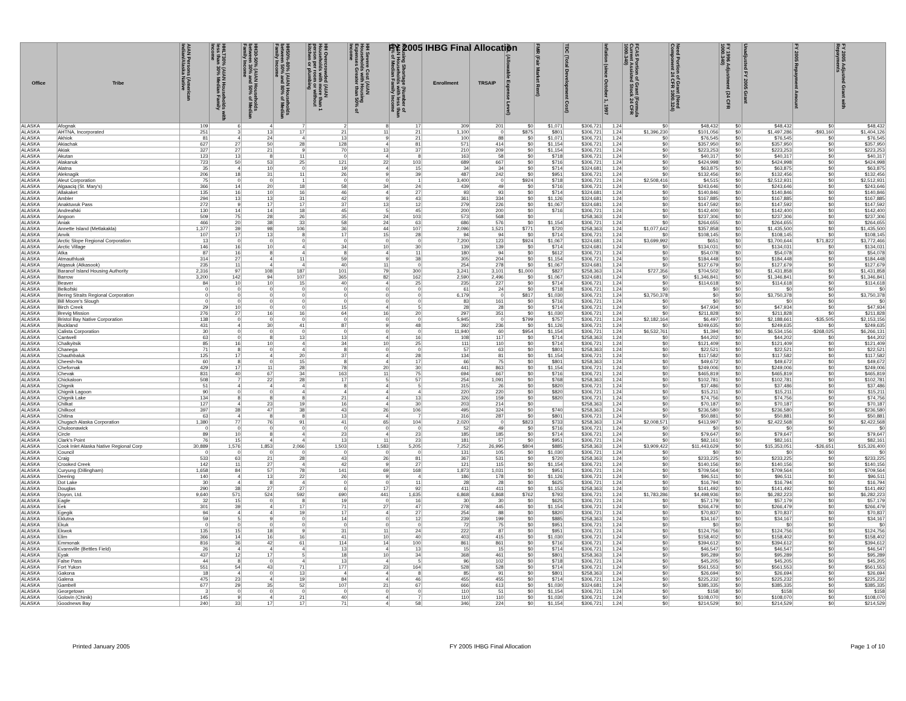FY 2005 IHBG Final Allocation
| Office | Tribe | AIAN Persons (American Indian/Alaska Native | HHLT30% (AIAN Households with less than 30% Median Family Income | HH30-50% (AIAN Households between 30% and 50% of Median Family Income | HH50%-80% (AIAN Households between 50% and 80% of Median Family Income | HH Overcrowded (AIAN Households with more than 1 person per room or without kitchen or plumbing | HH Severe Cost (AIAN Households with Housing Expenses Greater than 50% of Income | Housing Shortage (Number of AIAN Households with less than 80% of Median Family Income | Enrollment | TRSAIP | AEL (Allowable Expense Level) | FMR (Fair Market Rent) | TDC (Total Development Cost) | Inflation (since October 1, 1997 | FCAS Portion of Grant (Formula Current Assisted Stock 24 CFR 1000.340) | Need Portion of Grant (Need Component 24 CFR 1000.324) | FY 1996 Adjustment (24 CFR 1000.340) | Unadjusted FY 2005 Grant | FY 2005 Repayment Amount | FY 2005 Adjusted Grant with Repayments |
| --- | --- | --- | --- | --- | --- | --- | --- | --- | --- | --- | --- | --- | --- | --- | --- | --- | --- | --- | --- | --- |
| ALASKA | Afognak | 109 | 6 | 4 | 7 | 2 | 8 | 17 | 309 | 201 | $0 | $1,071 | $306,721 | 1.24 | $0 | $48,432 | $0 | $48,432 | $0 | $48,432 |
| ALASKA | AHTNA, Incorporated | 251 | 3 | 13 | 17 | 21 | 11 | 21 | 1,100 | 0 | $875 | $801 | $306,721 | 1.24 | $1,396,230 | $101,056 | $0 | $1,497,286 | -$93,160 | $1,404,126 |
| ALASKA | Akhiok | 81 | 4 | 24 | 4 | 13 | 9 | 21 | 100 | 88 | $0 | $1,071 | $306,721 | 1.24 | $0 | $76,545 | $0 | $76,545 | $0 | $76,545 |
| ALASKA | Akiachak | 627 | 27 | 50 | 28 | 128 | 4 | 81 | 571 | 414 | $0 | $1,154 | $306,721 | 1.24 | $0 | $357,950 | $0 | $357,950 | $0 | $357,950 |
| ALASKA | Akiak | 327 | 27 | 21 | 9 | 70 | 13 | 37 | 210 | 209 | $0 | $1,154 | $306,721 | 1.24 | $0 | $223,253 | $0 | $223,253 | $0 | $223,253 |
| ALASKA | Akutan | 123 | 13 | 8 | 11 | 0 | 4 | 8 | 163 | 58 | $0 | $718 | $306,721 | 1.24 | $0 | $40,317 | $0 | $40,317 | $0 | $40,317 |
| ALASKA | Alakanuk | 723 | 50 | 53 | 25 | 121 | 22 | 103 | 689 | 667 | $0 | $716 | $306,721 | 1.24 | $0 | $424,998 | $0 | $424,998 | $0 | $424,998 |
| ALASKA | Alatna | 35 | 4 | 10 | 0 | 19 | 4 | 15 | 34 | 34 | $0 | $714 | $324,681 | 1.24 | $0 | $63,875 | $0 | $63,875 | $0 | $63,875 |
| ALASKA | Aleknagik | 206 | 18 | 31 | 11 | 26 | 9 | 39 | 487 | 242 | $0 | $951 | $306,721 | 1.24 | $0 | $132,456 | $0 | $132,456 | $0 | $132,456 |
| ALASKA | Aleut Corporation | 75 | 0 | 0 | 1 | 0 | 0 | 1 | 3,400 | 0 | $924 | $718 | $306,721 | 1.24 | $2,508,416 | $4,515 | $0 | $2,512,931 | $0 | $2,512,931 |
| ALASKA | Algaaciq (St. Mary's) | 366 | 14 | 20 | 18 | 58 | 34 | 24 | 439 | 49 | $0 | $716 | $306,721 | 1.24 | $0 | $243,646 | $0 | $243,646 | $0 | $243,646 |
| ALASKA | Allakaket | 135 | 16 | 10 | 16 | 46 | 4 | 27 | 93 | 93 | $0 | $714 | $324,681 | 1.24 | $0 | $140,846 | $0 | $140,846 | $0 | $140,846 |
| ALASKA | Ambler | 294 | 13 | 13 | 31 | 42 | 9 | 43 | 361 | 334 | $0 | $1,126 | $324,681 | 1.24 | $0 | $167,885 | $0 | $167,885 | $0 | $167,885 |
| ALASKA | Anaktuvuk Pass | 272 | 9 | 17 | 17 | 37 | 13 | 12 | 279 | 226 | $0 | $1,067 | $324,681 | 1.24 | $0 | $147,592 | $0 | $147,592 | $0 | $147,592 |
| ALASKA | Andreafski | 130 | 14 | 14 | 18 | 45 | 5 | 45 | 200 | 200 | $0 | $716 | $306,721 | 1.24 | $0 | $142,400 | $0 | $142,400 | $0 | $142,400 |
| ALASKA | Angoon | 509 | 75 | 28 | 26 | 35 | 24 | 103 | 573 | 568 | $0 | | $258,363 | 1.24 | $0 | $237,306 | $0 | $237,306 | $0 | $237,306 |
| ALASKA | Aniak | 466 | 20 | 38 | 33 | 58 | 24 | 63 | 686 | 576 | $0 | $1,154 | $306,721 | 1.24 | $0 | $264,655 | $0 | $264,655 | $0 | $264,655 |
| ALASKA | Annette Island (Metlakakla) | 1,377 | 39 | 98 | 106 | 36 | 44 | 107 | 2,096 | 1,521 | $771 | $720 | $258,363 | 1.24 | $1,077,642 | $357,858 | $0 | $1,435,500 | $0 | $1,435,500 |
| ALASKA | Anvik | 107 | 17 | 13 | 8 | 17 | 15 | 28 | 94 | 94 | $0 | $714 | $306,721 | 1.24 | $0 | $108,145 | $0 | $108,145 | $0 | $108,145 |
| ALASKA | Arctic Slope Regional Corporation | 13 | 0 | 0 | 0 | 0 | 0 | 0 | 7,200 | 123 | $924 | $1,067 | $324,681 | 1.24 | $3,699,992 | $651 | $0 | $3,700,644 | $71,822 | $3,772,466 |
| ALASKA | Arctic Village | 146 | 16 | 10 | 4 | 34 | 10 | 30 | 139 | 139 | $0 | $714 | $324,681 | 1.24 | $0 | $134,031 | $0 | $134,031 | $0 | $134,031 |
| ALASKA | Atka | 87 | 16 | 8 | 4 | 8 | 4 | 11 | 180 | 94 | $0 | $612 | $306,721 | 1.24 | $0 | $54,078 | $0 | $54,078 | $0 | $54,078 |
| ALASKA | Atmauthluak | 314 | 27 | 4 | 11 | 59 | 9 | 38 | 305 | 204 | $0 | $1,154 | $306,721 | 1.24 | $0 | $184,448 | $0 | $184,448 | $0 | $184,448 |
| ALASKA | Atqasuk (Atkasook) | 235 | 11 | 4 | 4 | 40 | 11 | 0 | 254 | 278 | $0 | $1,067 | $324,681 | 1.24 | $0 | $127,679 | $0 | $127,679 | $0 | $127,679 |
| ALASKA | Baranof Island Housing Authority | 2,316 | 97 | 108 | 187 | 101 | 79 | 300 | 3,241 | 3,101 | $1,000 | $827 | $258,363 | 1.24 | $727,356 | $704,502 | $0 | $1,431,858 | $0 | $1,431,858 |
| ALASKA | Barrow | 3,200 | 142 | 94 | 107 | 365 | 82 | 162 | 2,590 | 2,496 | $0 | $1,067 | $324,681 | 1.24 | $0 | $1,346,841 | $0 | $1,346,841 | $0 | $1,346,841 |
| ALASKA | Beaver | 84 | 10 | 10 | 15 | 40 | 4 | 25 | 235 | 227 | $0 | $714 | $306,721 | 1.24 | $0 | $114,618 | $0 | $114,618 | $0 | $114,618 |
| ALASKA | Belkofski | 0 | 0 | 0 | 0 | 0 | 0 | 0 | 61 | 24 | $0 | $718 | $306,721 | 1.24 | $0 | $0 | $0 | $0 | $0 | $0 |
| ALASKA | Bering Straits Regional Corporation | 0 | 0 | 0 | 0 | 0 | 0 | 0 | 6,179 | 0 | $817 | $1,030 | $306,721 | 1.24 | $3,750,378 | $0 | $0 | $3,750,378 | $0 | $3,750,378 |
| ALASKA | Bill Moore's Slough | 0 | 0 | 0 | 0 | 0 | 0 | 0 | 83 | 161 | $0 | $716 | $306,721 | 1.24 | $0 | $0 | $0 | $0 | $0 | $0 |
| ALASKA | Birch Creek | 29 | 10 | 0 | 0 | 15 | 4 | 5 | 28 | 28 | $0 | $714 | $306,721 | 1.24 | $0 | $47,934 | $0 | $47,934 | $0 | $47,934 |
| ALASKA | Brevig Mission | 276 | 27 | 16 | 16 | 64 | 16 | 20 | 297 | 351 | $0 | $1,030 | $306,721 | 1.24 | $0 | $211,828 | $0 | $211,828 | $0 | $211,828 |
| ALASKA | Bristol Bay Native Corporation | 138 | 0 | 0 | 0 | 0 | 0 | 0 | 5,945 | 0 | $799 | $757 | $306,721 | 1.24 | $2,182,164 | $6,497 | $0 | $2,188,661 | -$35,505 | $2,153,156 |
| ALASKA | Buckland | 431 | 4 | 30 | 41 | 87 | 9 | 48 | 392 | 236 | $0 | $1,126 | $306,721 | 1.24 | $0 | $249,635 | $0 | $249,635 | $0 | $249,635 |
| ALASKA | Calista Corporation | 30 | 0 | 0 | 0 | 0 | 0 | 0 | 11,940 | 60 | $954 | $1,154 | $306,721 | 1.24 | $6,532,761 | $1,394 | $0 | $6,534,156 | -$268,025 | $6,266,131 |
| ALASKA | Cantwell | 63 | 0 | 8 | 13 | 13 | 4 | 16 | 108 | 117 | $0 | $714 | $258,363 | 1.24 | $0 | $44,202 | $0 | $44,202 | $0 | $44,202 |
| ALASKA | Chalkyitsik | 85 | 16 | 10 | 4 | 34 | 10 | 25 | 111 | 110 | $0 | $714 | $306,721 | 1.24 | $0 | $121,409 | $0 | $121,409 | $0 | $121,409 |
| ALASKA | Chanega | 71 | 8 | 0 | 4 | 8 | 0 | 0 | 57 | 63 | $0 | $801 | $258,363 | 1.24 | $0 | $22,521 | $0 | $22,521 | $0 | $22,521 |
| ALASKA | Chauthbaluk | 125 | 17 | 4 | 20 | 37 | 4 | 28 | 134 | 81 | $0 | $1,154 | $306,721 | 1.24 | $0 | $117,582 | $0 | $117,582 | $0 | $117,582 |
| ALASKA | Cheesh-Na | 60 | 8 | 0 | 15 | 8 | 4 | 17 | 66 | 75 | $0 | $801 | $258,363 | 1.24 | $0 | $49,672 | $0 | $49,672 | $0 | $49,672 |
| ALASKA | Chefornak | 429 | 17 | 11 | 28 | 78 | 20 | 30 | 441 | 863 | $0 | $1,154 | $306,721 | 1.24 | $0 | $249,006 | $0 | $249,006 | $0 | $249,006 |
| ALASKA | Chevak | 831 | 40 | 67 | 34 | 163 | 11 | 75 | 694 | 667 | $0 | $716 | $306,721 | 1.24 | $0 | $465,819 | $0 | $465,819 | $0 | $465,819 |
| ALASKA | Chickaloon | 508 | 7 | 22 | 28 | 17 | 5 | 57 | 254 | 1,091 | $0 | $768 | $258,363 | 1.24 | $0 | $102,781 | $0 | $102,781 | $0 | $102,781 |
| ALASKA | Chignik | 51 | 4 | 4 | 4 | 8 | 4 | 5 | 315 | 26 | $0 | $820 | $306,721 | 1.24 | $0 | $37,486 | $0 | $37,486 | $0 | $37,486 |
| ALASKA | Chignik Lagoon | 90 | 0 | 0 | 4 | 4 | 4 | 4 | 220 | 220 | $0 | $820 | $306,721 | 1.24 | $0 | $15,211 | $0 | $15,211 | $0 | $15,211 |
| ALASKA | Chignik Lake | 134 | 8 | 8 | 8 | 21 | 4 | 13 | 326 | 159 | $0 | $820 | $306,721 | 1.24 | $0 | $74,756 | $0 | $74,756 | $0 | $74,756 |
| ALASKA | Chilkat | 127 | 4 | 23 | 19 | 16 | 4 | 30 | 203 | 214 | $0 | | $258,363 | 1.24 | $0 | $70,187 | $0 | $70,187 | $0 | $70,187 |
| ALASKA | Chilkoot | 397 | 38 | 47 | 38 | 43 | 26 | 106 | 495 | 324 | $0 | $740 | $258,363 | 1.24 | $0 | $236,580 | $0 | $236,580 | $0 | $236,580 |
| ALASKA | Chitina | 63 | 4 | 8 | 8 | 13 | 4 | 7 | 316 | 287 | $0 | $801 | $306,721 | 1.24 | $0 | $50,881 | $0 | $50,881 | $0 | $50,881 |
| ALASKA | Chugach Alaska Corporation | 1,380 | 77 | 76 | 91 | 41 | 65 | 104 | 2,020 | 0 | $823 | $733 | $258,363 | 1.24 | $2,008,571 | $413,997 | $0 | $2,422,568 | $0 | $2,422,568 |
| ALASKA | Chuloonawick | 0 | 0 | 0 | 0 | 0 | 0 | 0 | 52 | 49 | $0 | $716 | $306,721 | 1.24 | $0 | $0 | $0 | $0 | $0 | $0 |
| ALASKA | Circle | 89 | 10 | 8 | 4 | 23 | 4 | 23 | 185 | 185 | $0 | $714 | $306,721 | 1.24 | $0 | $79,647 | $0 | $79,647 | $0 | $79,647 |
| ALASKA | Clark's Point | 76 | 15 | 4 | 4 | 13 | 11 | 23 | 181 | 57 | $0 | $951 | $306,721 | 1.24 | $0 | $82,161 | $0 | $82,161 | $0 | $82,161 |
| ALASKA | Cook Inlet Alaska Native Regional Corp | 30,889 | 1,576 | 1,853 | 2,066 | 1,503 | 1,583 | 5,205 | 7,252 | 26,995 | $804 | $885 | $258,363 | 1.24 | $3,909,422 | $11,443,629 | $0 | $15,353,051 | -$26,651 | $15,326,400 |
| ALASKA | Council | 0 | 0 | 0 | 0 | 0 | 0 | 0 | 131 | 105 | $0 | $1,030 | $306,721 | 1.24 | $0 | $0 | $0 | $0 | $0 | $0 |
| ALASKA | Craig | 533 | 63 | 21 | 28 | 43 | 26 | 81 | 367 | 531 | $0 | $720 | $258,363 | 1.24 | $0 | $233,225 | $0 | $233,225 | $0 | $233,225 |
| ALASKA | Crooked Creek | 142 | 11 | 27 | 4 | 42 | 9 | 27 | 121 | 115 | $0 | $1,154 | $306,721 | 1.24 | $0 | $140,156 | $0 | $140,156 | $0 | $140,156 |
| ALASKA | Curyung (Dillingham) | 1,658 | 84 | 57 | 78 | 141 | 69 | 168 | 1,873 | 1,031 | $0 | $951 | $306,721 | 1.24 | $0 | $709,564 | $0 | $709,564 | $0 | $709,564 |
| ALASKA | Deering | 140 | 4 | 13 | 22 | 26 | 9 | 4 | 186 | 178 | $0 | $1,126 | $306,721 | 1.24 | $0 | $96,511 | $0 | $96,511 | $0 | $96,511 |
| ALASKA | Dot Lake | 30 | 4 | 8 | 4 | 0 | 0 | 11 | 28 | 28 | $0 | $625 | $306,721 | 1.24 | $0 | $16,794 | $0 | $16,794 | $0 | $16,794 |
| ALASKA | Douglas | 290 | 38 | 27 | 27 | 6 | 17 | 92 | 411 | 411 | $0 | $1,153 | $258,363 | 1.24 | $0 | $141,492 | $0 | $141,492 | $0 | $141,492 |
| ALASKA | Doyon, Ltd. | 9,640 | 571 | 524 | 592 | 690 | 441 | 1,635 | 6,868 | 6,868 | $762 | $793 | $306,721 | 1.24 | $1,783,286 | $4,498,936 | $0 | $6,282,223 | $0 | $6,282,223 |
| ALASKA | Eagle | 32 | 15 | 0 | 8 | 19 | 0 | 16 | 30 | 30 | $0 | $625 | $306,721 | 1.24 | $0 | $57,179 | $0 | $57,179 | $0 | $57,179 |
| ALASKA | Eek | 301 | 39 | 4 | 17 | 71 | 27 | 47 | 278 | 445 | $0 | $1,154 | $306,721 | 1.24 | $0 | $266,479 | $0 | $266,479 | $0 | $266,479 |
| ALASKA | Egegik | 94 | 4 | 4 | 19 | 17 | 4 | 27 | 254 | 88 | $0 | $820 | $306,721 | 1.24 | $0 | $70,837 | $0 | $70,837 | $0 | $70,837 |
| ALASKA | Eklutna | 59 | 5 | 9 | 0 | 14 | 0 | 12 | 239 | 199 | $0 | $885 | $258,363 | 1.24 | $0 | $34,167 | $0 | $34,167 | $0 | $34,167 |
| ALASKA | Ekuk | 0 | 0 | 0 | 0 | 0 | 0 | 0 | 72 | 75 | $0 | $951 | $306,721 | 1.24 | $0 | $0 | $0 | $0 | $0 | $0 |
| ALASKA | Ekwok | 135 | 15 | 18 | 9 | 31 | 11 | 24 | 222 | 87 | $0 | $951 | $306,721 | 1.24 | $0 | $124,756 | $0 | $124,756 | $0 | $124,756 |
| ALASKA | Elim | 366 | 14 | 16 | 16 | 41 | 10 | 40 | 403 | 415 | $0 | $1,030 | $306,721 | 1.24 | $0 | $158,402 | $0 | $158,402 | $0 | $158,402 |
| ALASKA | Emmonak | 816 | 36 | 42 | 61 | 114 | 14 | 100 | 861 | 861 | $0 | $716 | $306,721 | 1.24 | $0 | $394,612 | $0 | $394,612 | $0 | $394,612 |
| ALASKA | Evansville (Bettles Field) | 26 | 4 | 4 | 4 | 13 | 4 | 13 | 15 | 15 | $0 | $714 | $306,721 | 1.24 | $0 | $46,547 | $0 | $46,547 | $0 | $46,547 |
| ALASKA | Eyak | 437 | 12 | 17 | 5 | 18 | 10 | 34 | 368 | 461 | $0 | $801 | $258,363 | 1.24 | $0 | $95,289 | $0 | $95,289 | $0 | $95,289 |
| ALASKA | False Pass | 44 | 8 | 0 | 4 | 13 | 4 | 5 | 96 | 102 | $0 | $718 | $306,721 | 1.24 | $0 | $45,205 | $0 | $45,205 | $0 | $45,205 |
| ALASKA | Fort Yukon | 551 | 54 | 43 | 71 | 177 | 23 | 164 | 528 | 528 | $0 | $714 | $306,721 | 1.24 | $0 | $561,553 | $0 | $561,553 | $0 | $561,553 |
| ALASKA | Gakona | 18 | 4 | 0 | 13 | 4 | 4 | 8 | 85 | 91 | $0 | $801 | $258,363 | 1.24 | $0 | $26,694 | $0 | $26,694 | $0 | $26,694 |
| ALASKA | Galena | 475 | 23 | 4 | 19 | 84 | 4 | 46 | 455 | 455 | $0 | $714 | $306,721 | 1.24 | $0 | $225,232 | $0 | $225,232 | $0 | $225,232 |
| ALASKA | Gambell | 677 | 29 | 35 | 52 | 107 | 21 | 67 | 666 | 613 | $0 | $1,030 | $324,681 | 1.24 | $0 | $385,335 | $0 | $385,335 | $0 | $385,335 |
| ALASKA | Georgetown | 3 | 0 | 0 | 0 | 0 | 0 | 0 | 110 | 51 | $0 | $1,154 | $306,721 | 1.24 | $0 | $158 | $0 | $158 | $0 | $158 |
| ALASKA | Golovin (Chinik) | 145 | 9 | 4 | 21 | 40 | 4 | 7 | 110 | 110 | $0 | $1,030 | $306,721 | 1.24 | $0 | $108,070 | $0 | $108,070 | $0 | $108,070 |
| ALASKA | Goodnews Bay | 240 | 33 | 17 | 17 | 71 | 4 | 58 | 346 | 224 | $0 | $1,154 | $306,721 | 1.24 | $0 | $214,529 | $0 | $214,529 | $0 | $214,529 |
Printed January 2005 FY 2005 IHBG Final Allocation Page 1 of 10